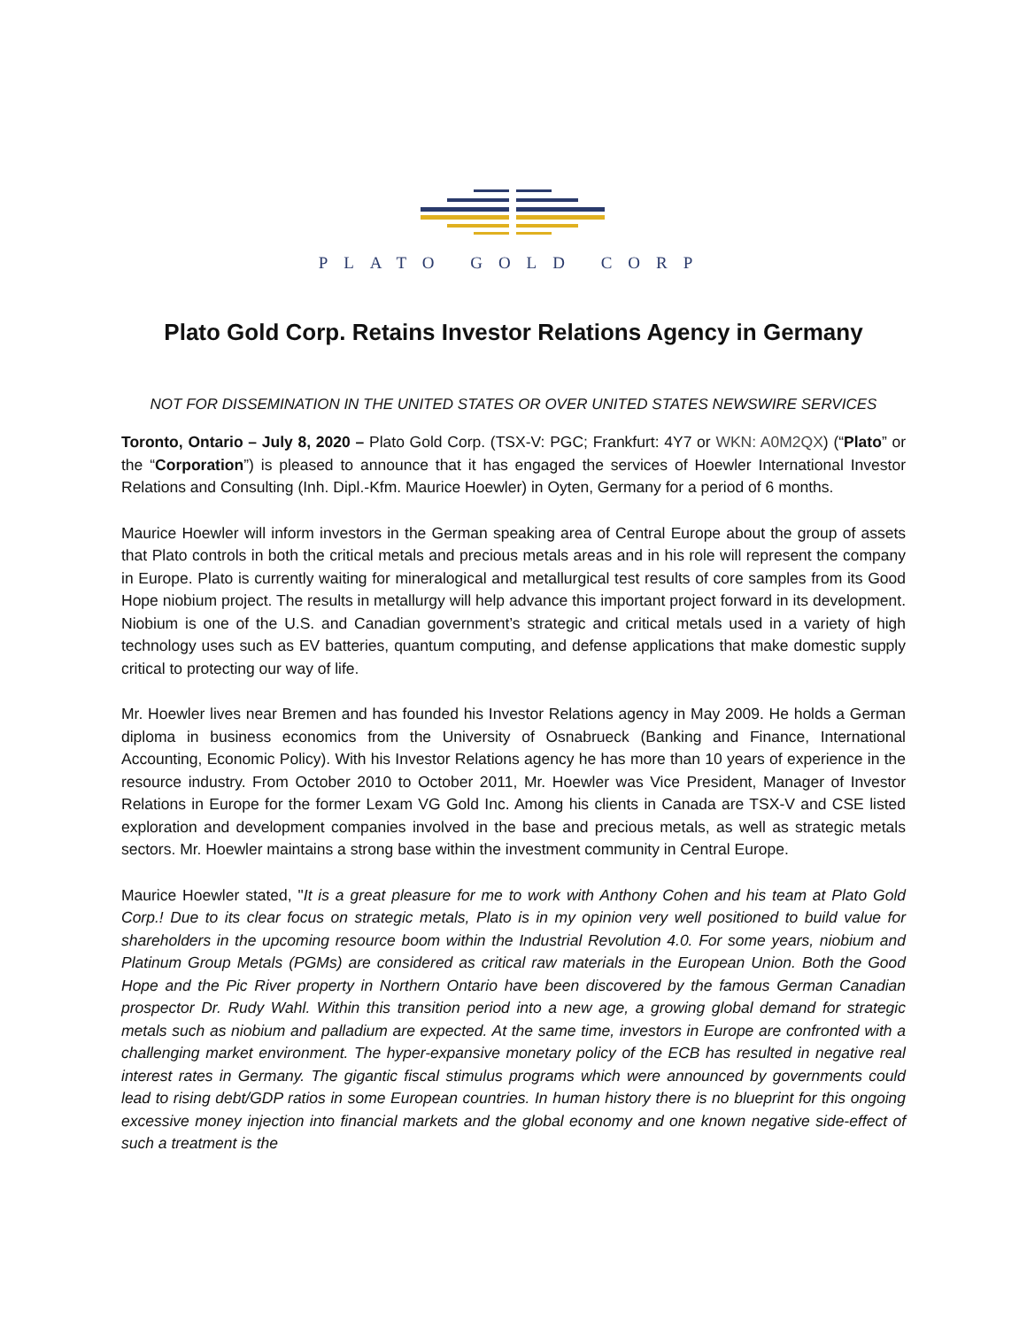PLATO GOLD CORP
Plato Gold Corp. Retains Investor Relations Agency in Germany
NOT FOR DISSEMINATION IN THE UNITED STATES OR OVER UNITED STATES NEWSWIRE SERVICES
Toronto, Ontario – July 8, 2020 – Plato Gold Corp. (TSX-V: PGC; Frankfurt: 4Y7 or WKN: A0M2QX) (“Plato” or the “Corporation”) is pleased to announce that it has engaged the services of Hoewler International Investor Relations and Consulting (Inh. Dipl.-Kfm. Maurice Hoewler) in Oyten, Germany for a period of 6 months.
Maurice Hoewler will inform investors in the German speaking area of Central Europe about the group of assets that Plato controls in both the critical metals and precious metals areas and in his role will represent the company in Europe. Plato is currently waiting for mineralogical and metallurgical test results of core samples from its Good Hope niobium project. The results in metallurgy will help advance this important project forward in its development. Niobium is one of the U.S. and Canadian government’s strategic and critical metals used in a variety of high technology uses such as EV batteries, quantum computing, and defense applications that make domestic supply critical to protecting our way of life.
Mr. Hoewler lives near Bremen and has founded his Investor Relations agency in May 2009. He holds a German diploma in business economics from the University of Osnabrueck (Banking and Finance, International Accounting, Economic Policy). With his Investor Relations agency he has more than 10 years of experience in the resource industry. From October 2010 to October 2011, Mr. Hoewler was Vice President, Manager of Investor Relations in Europe for the former Lexam VG Gold Inc. Among his clients in Canada are TSX-V and CSE listed exploration and development companies involved in the base and precious metals, as well as strategic metals sectors. Mr. Hoewler maintains a strong base within the investment community in Central Europe.
Maurice Hoewler stated, "It is a great pleasure for me to work with Anthony Cohen and his team at Plato Gold Corp.! Due to its clear focus on strategic metals, Plato is in my opinion very well positioned to build value for shareholders in the upcoming resource boom within the Industrial Revolution 4.0. For some years, niobium and Platinum Group Metals (PGMs) are considered as critical raw materials in the European Union. Both the Good Hope and the Pic River property in Northern Ontario have been discovered by the famous German Canadian prospector Dr. Rudy Wahl. Within this transition period into a new age, a growing global demand for strategic metals such as niobium and palladium are expected. At the same time, investors in Europe are confronted with a challenging market environment. The hyper-expansive monetary policy of the ECB has resulted in negative real interest rates in Germany. The gigantic fiscal stimulus programs which were announced by governments could lead to rising debt/GDP ratios in some European countries. In human history there is no blueprint for this ongoing excessive money injection into financial markets and the global economy and one known negative side-effect of such a treatment is the